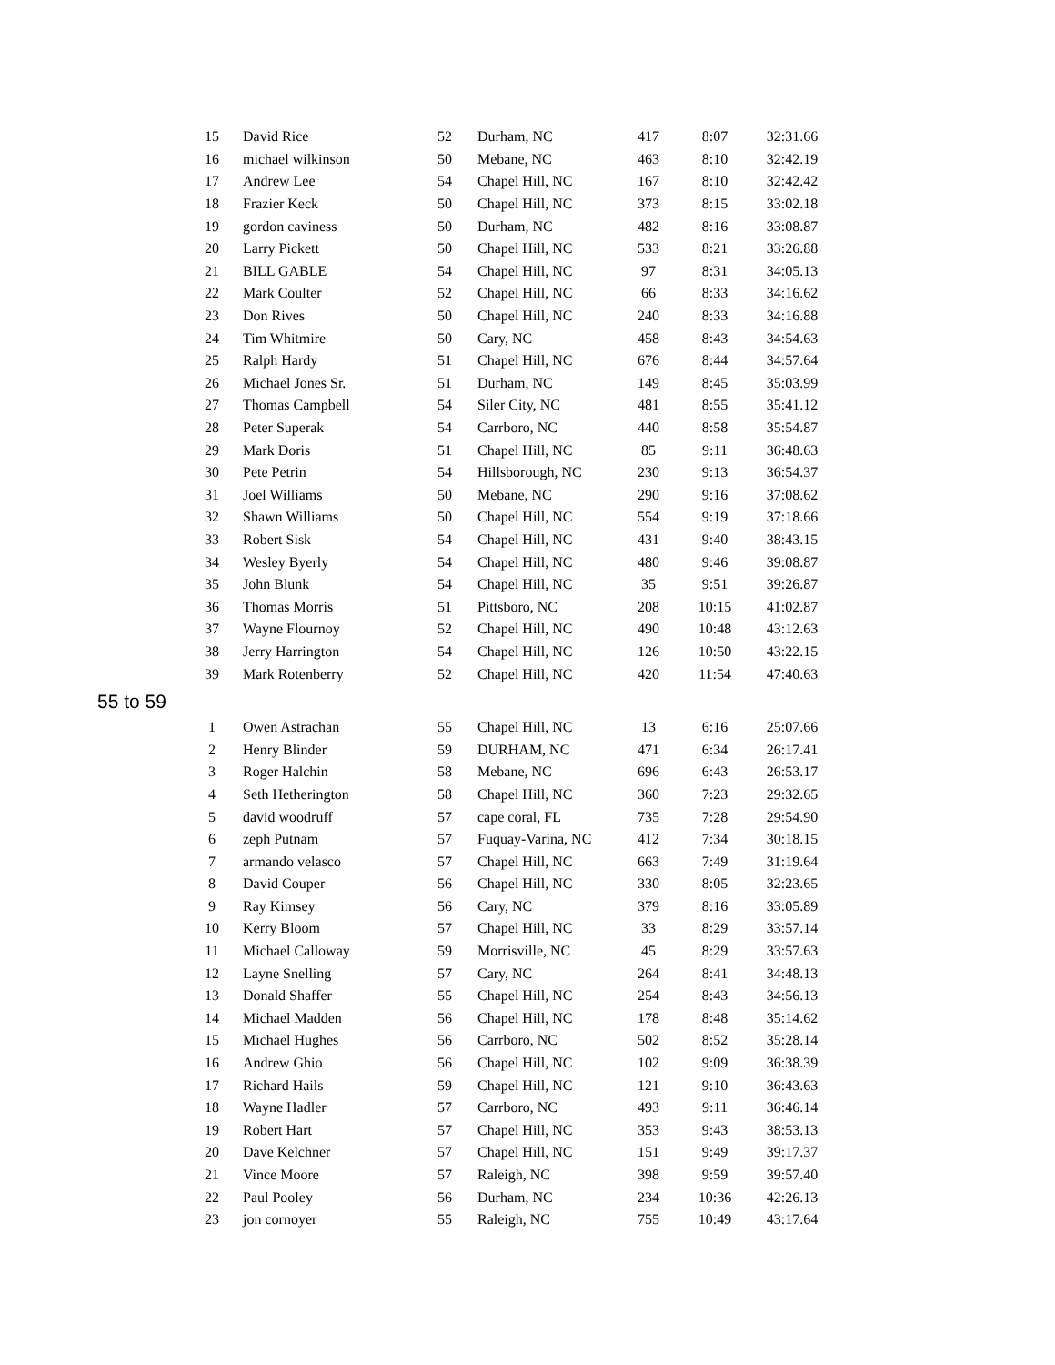| 15 | David Rice | 52 | Durham, NC | 417 | 8:07 | 32:31.66 |
| 16 | michael wilkinson | 50 | Mebane, NC | 463 | 8:10 | 32:42.19 |
| 17 | Andrew Lee | 54 | Chapel Hill, NC | 167 | 8:10 | 32:42.42 |
| 18 | Frazier Keck | 50 | Chapel Hill, NC | 373 | 8:15 | 33:02.18 |
| 19 | gordon caviness | 50 | Durham, NC | 482 | 8:16 | 33:08.87 |
| 20 | Larry Pickett | 50 | Chapel Hill, NC | 533 | 8:21 | 33:26.88 |
| 21 | BILL GABLE | 54 | Chapel Hill, NC | 97 | 8:31 | 34:05.13 |
| 22 | Mark Coulter | 52 | Chapel Hill, NC | 66 | 8:33 | 34:16.62 |
| 23 | Don Rives | 50 | Chapel Hill, NC | 240 | 8:33 | 34:16.88 |
| 24 | Tim Whitmire | 50 | Cary, NC | 458 | 8:43 | 34:54.63 |
| 25 | Ralph Hardy | 51 | Chapel Hill, NC | 676 | 8:44 | 34:57.64 |
| 26 | Michael Jones Sr. | 51 | Durham, NC | 149 | 8:45 | 35:03.99 |
| 27 | Thomas Campbell | 54 | Siler City, NC | 481 | 8:55 | 35:41.12 |
| 28 | Peter Superak | 54 | Carrboro, NC | 440 | 8:58 | 35:54.87 |
| 29 | Mark Doris | 51 | Chapel Hill, NC | 85 | 9:11 | 36:48.63 |
| 30 | Pete Petrin | 54 | Hillsborough, NC | 230 | 9:13 | 36:54.37 |
| 31 | Joel Williams | 50 | Mebane, NC | 290 | 9:16 | 37:08.62 |
| 32 | Shawn Williams | 50 | Chapel Hill, NC | 554 | 9:19 | 37:18.66 |
| 33 | Robert Sisk | 54 | Chapel Hill, NC | 431 | 9:40 | 38:43.15 |
| 34 | Wesley Byerly | 54 | Chapel Hill, NC | 480 | 9:46 | 39:08.87 |
| 35 | John Blunk | 54 | Chapel Hill, NC | 35 | 9:51 | 39:26.87 |
| 36 | Thomas Morris | 51 | Pittsboro, NC | 208 | 10:15 | 41:02.87 |
| 37 | Wayne Flournoy | 52 | Chapel Hill, NC | 490 | 10:48 | 43:12.63 |
| 38 | Jerry Harrington | 54 | Chapel Hill, NC | 126 | 10:50 | 43:22.15 |
| 39 | Mark Rotenberry | 52 | Chapel Hill, NC | 420 | 11:54 | 47:40.63 |
55 to 59
| 1 | Owen Astrachan | 55 | Chapel Hill, NC | 13 | 6:16 | 25:07.66 |
| 2 | Henry Blinder | 59 | DURHAM, NC | 471 | 6:34 | 26:17.41 |
| 3 | Roger Halchin | 58 | Mebane, NC | 696 | 6:43 | 26:53.17 |
| 4 | Seth Hetherington | 58 | Chapel Hill, NC | 360 | 7:23 | 29:32.65 |
| 5 | david woodruff | 57 | cape coral, FL | 735 | 7:28 | 29:54.90 |
| 6 | zeph Putnam | 57 | Fuquay-Varina, NC | 412 | 7:34 | 30:18.15 |
| 7 | armando velasco | 57 | Chapel Hill, NC | 663 | 7:49 | 31:19.64 |
| 8 | David Couper | 56 | Chapel Hill, NC | 330 | 8:05 | 32:23.65 |
| 9 | Ray Kimsey | 56 | Cary, NC | 379 | 8:16 | 33:05.89 |
| 10 | Kerry Bloom | 57 | Chapel Hill, NC | 33 | 8:29 | 33:57.14 |
| 11 | Michael Calloway | 59 | Morrisville, NC | 45 | 8:29 | 33:57.63 |
| 12 | Layne Snelling | 57 | Cary, NC | 264 | 8:41 | 34:48.13 |
| 13 | Donald Shaffer | 55 | Chapel Hill, NC | 254 | 8:43 | 34:56.13 |
| 14 | Michael Madden | 56 | Chapel Hill, NC | 178 | 8:48 | 35:14.62 |
| 15 | Michael Hughes | 56 | Carrboro, NC | 502 | 8:52 | 35:28.14 |
| 16 | Andrew Ghio | 56 | Chapel Hill, NC | 102 | 9:09 | 36:38.39 |
| 17 | Richard Hails | 59 | Chapel Hill, NC | 121 | 9:10 | 36:43.63 |
| 18 | Wayne Hadler | 57 | Carrboro, NC | 493 | 9:11 | 36:46.14 |
| 19 | Robert Hart | 57 | Chapel Hill, NC | 353 | 9:43 | 38:53.13 |
| 20 | Dave Kelchner | 57 | Chapel Hill, NC | 151 | 9:49 | 39:17.37 |
| 21 | Vince Moore | 57 | Raleigh, NC | 398 | 9:59 | 39:57.40 |
| 22 | Paul Pooley | 56 | Durham, NC | 234 | 10:36 | 42:26.13 |
| 23 | jon cornoyer | 55 | Raleigh, NC | 755 | 10:49 | 43:17.64 |